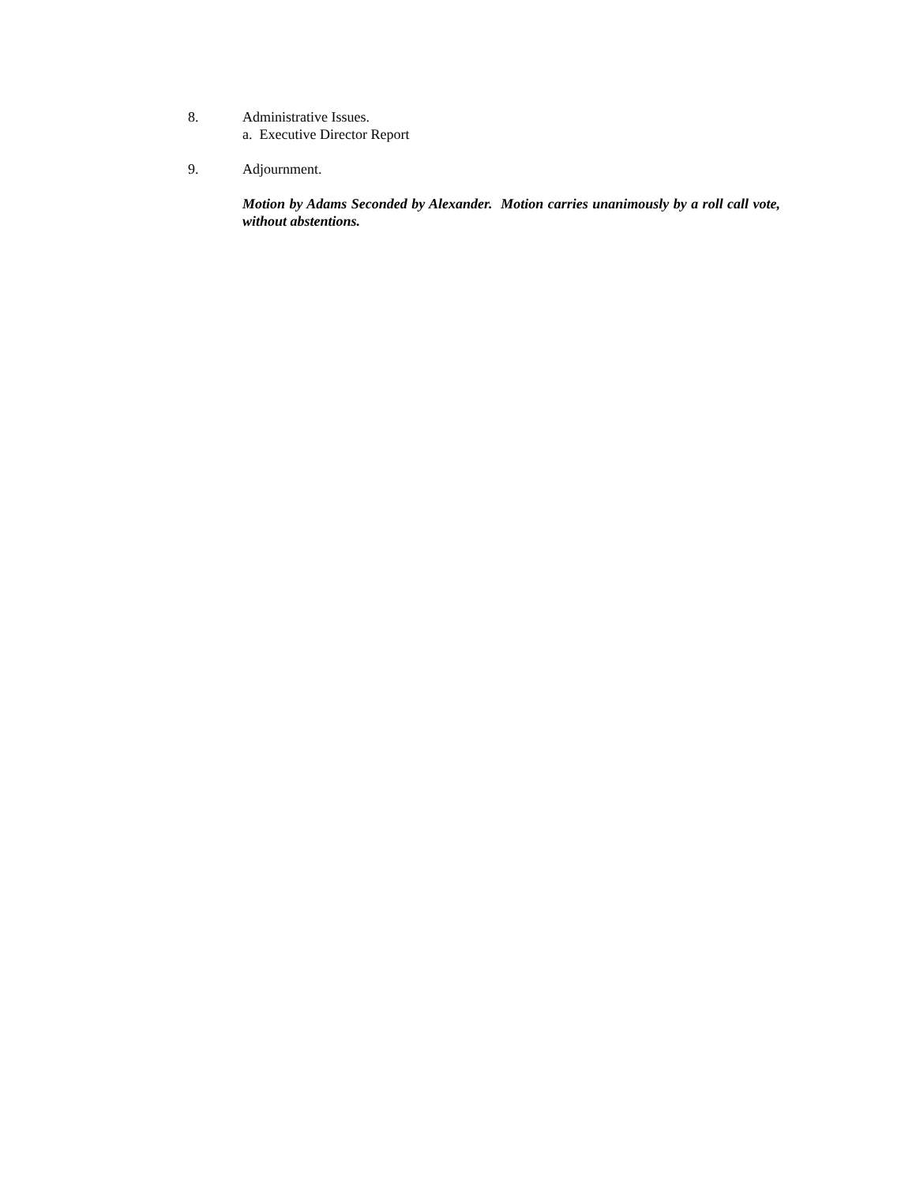8. Administrative Issues.
a. Executive Director Report
9. Adjournment.
Motion by Adams Seconded by Alexander. Motion carries unanimously by a roll call vote, without abstentions.